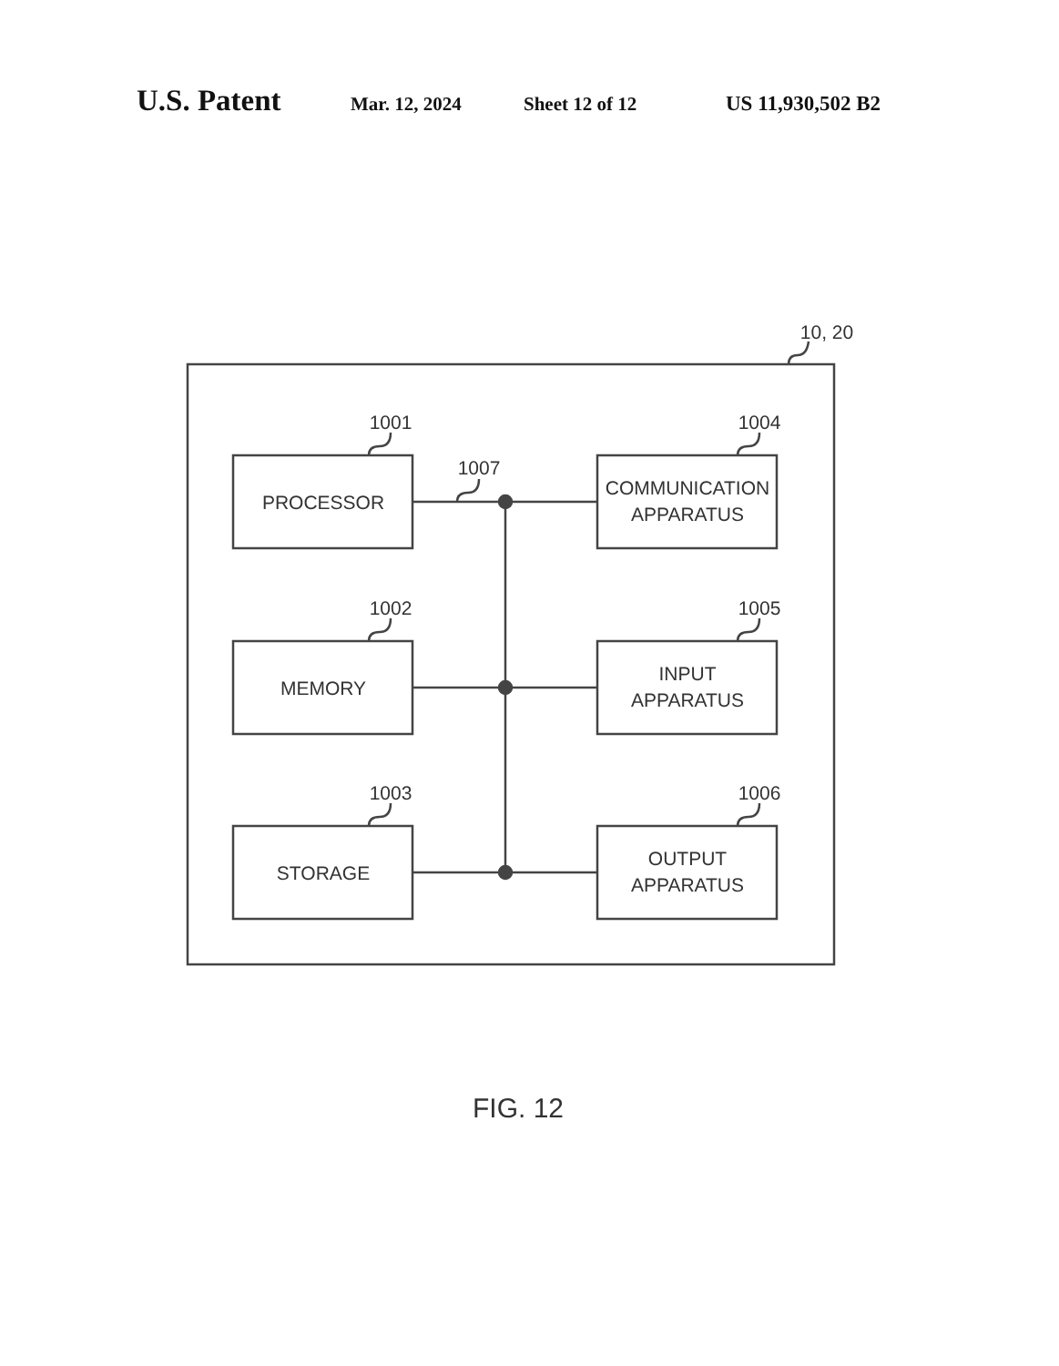U.S. Patent Mar. 12, 2024 Sheet 12 of 12 US 11,930,502 B2
10, 20
1001
1002
1003
1004
1005
1006
1007
PROCESSOR
MEMORY
STORAGE
COMMUNICATION
APPARATUS
INPUT
APPARATUS
OUTPUT
APPARATUS
FIG. 12